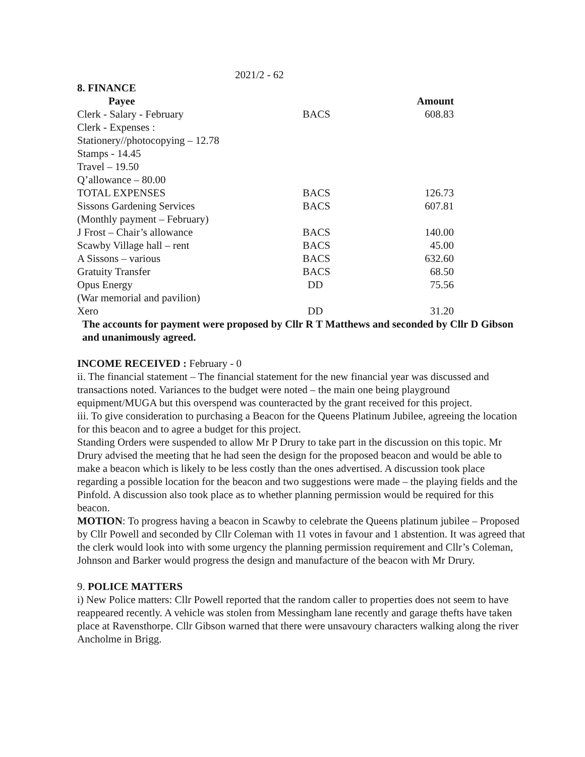2021/2 - 62
8. FINANCE
| Payee | | Amount |
| --- | --- | --- |
| Clerk - Salary - February | BACS | 608.83 |
| Clerk - Expenses : | | |
| Stationery//photocopying – 12.78 | | |
| Stamps - 14.45 | | |
| Travel – 19.50 | | |
| Q’allowance – 80.00 | | |
| TOTAL EXPENSES | BACS | 126.73 |
| Sissons Gardening Services | BACS | 607.81 |
| (Monthly payment – February) | | |
| J Frost – Chair’s allowance | BACS | 140.00 |
| Scawby Village hall – rent | BACS | 45.00 |
| A Sissons – various | BACS | 632.60 |
| Gratuity Transfer | BACS | 68.50 |
| Opus Energy | DD | 75.56 |
| (War memorial and pavilion) | | |
| Xero | DD | 31.20 |
The accounts for payment were proposed by Cllr R T Matthews and seconded by Cllr D Gibson and unanimously agreed.
INCOME RECEIVED : February - 0
ii. The financial statement – The financial statement for the new financial year was discussed and transactions noted. Variances to the budget were noted – the main one being playground equipment/MUGA but this overspend was counteracted by the grant received for this project.
iii. To give consideration to purchasing a Beacon for the Queens Platinum Jubilee, agreeing the location for this beacon and to agree a budget for this project.
Standing Orders were suspended to allow Mr P Drury to take part in the discussion on this topic. Mr Drury advised the meeting that he had seen the design for the proposed beacon and would be able to make a beacon which is likely to be less costly than the ones advertised. A discussion took place regarding a possible location for the beacon and two suggestions were made – the playing fields and the Pinfold. A discussion also took place as to whether planning permission would be required for this beacon.
MOTION: To progress having a beacon in Scawby to celebrate the Queens platinum jubilee – Proposed by Cllr Powell and seconded by Cllr Coleman with 11 votes in favour and 1 abstention. It was agreed that the clerk would look into with some urgency the planning permission requirement and Cllr’s Coleman, Johnson and Barker would progress the design and manufacture of the beacon with Mr Drury.
9. POLICE MATTERS
i) New Police matters: Cllr Powell reported that the random caller to properties does not seem to have reappeared recently. A vehicle was stolen from Messingham lane recently and garage thefts have taken place at Ravensthorpe. Cllr Gibson warned that there were unsavoury characters walking along the river Ancholme in Brigg.